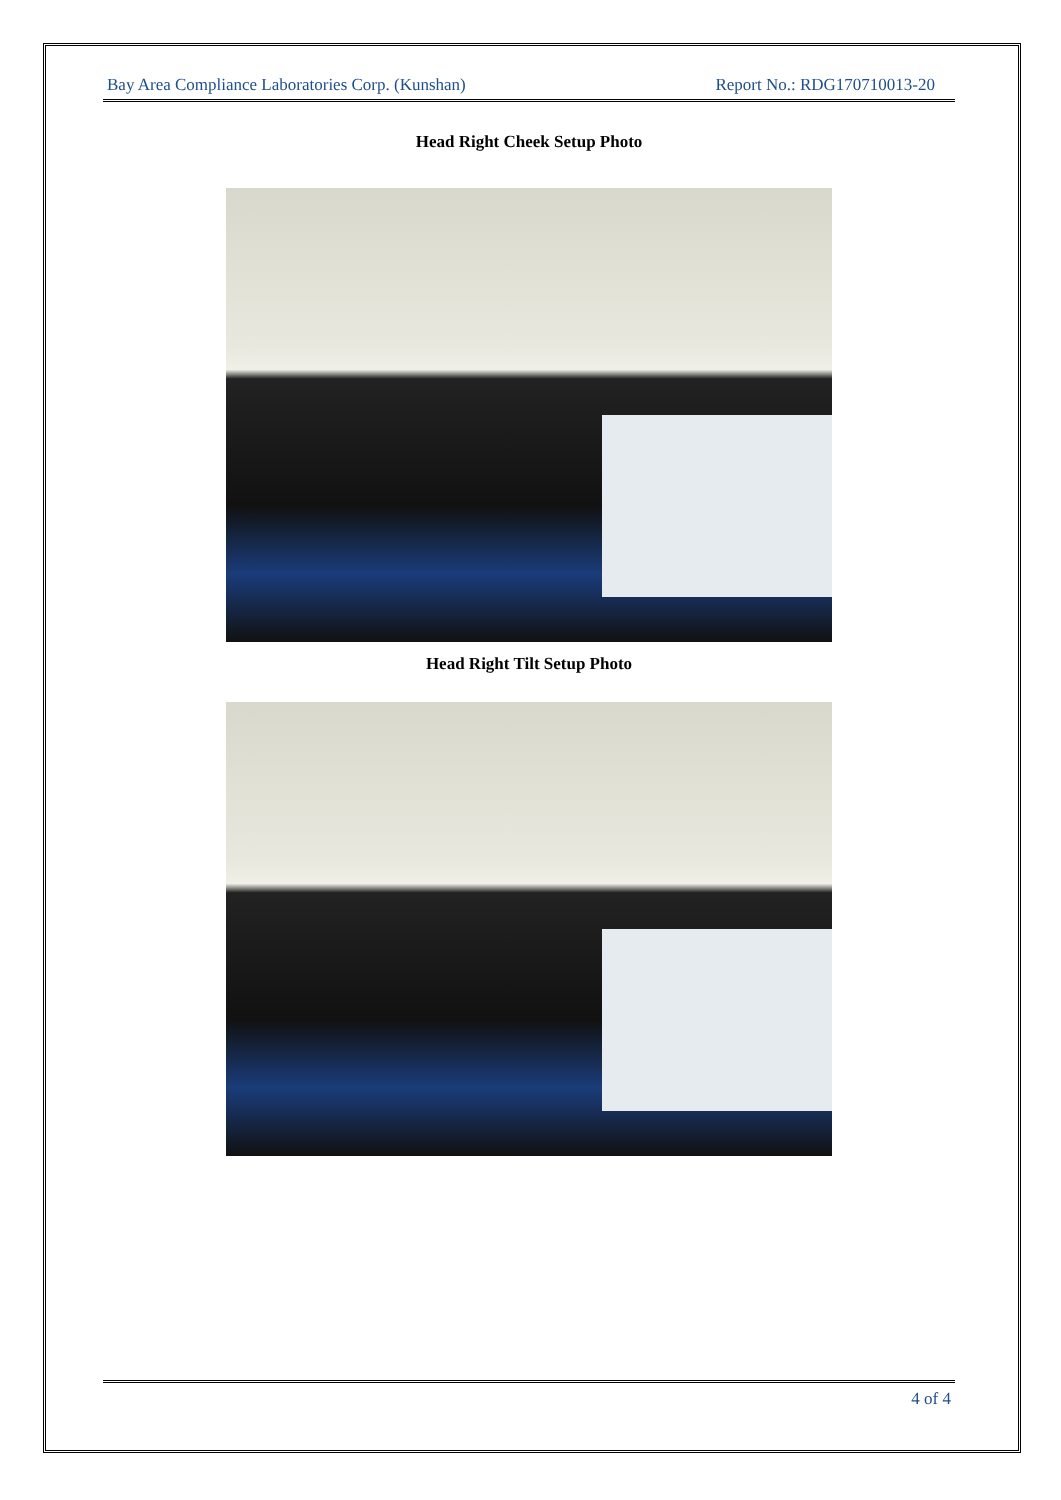Bay Area Compliance Laboratories Corp. (Kunshan) Report No.: RDG170710013-20
Head Right Cheek Setup Photo
Head Right Tilt Setup Photo
4 of 4